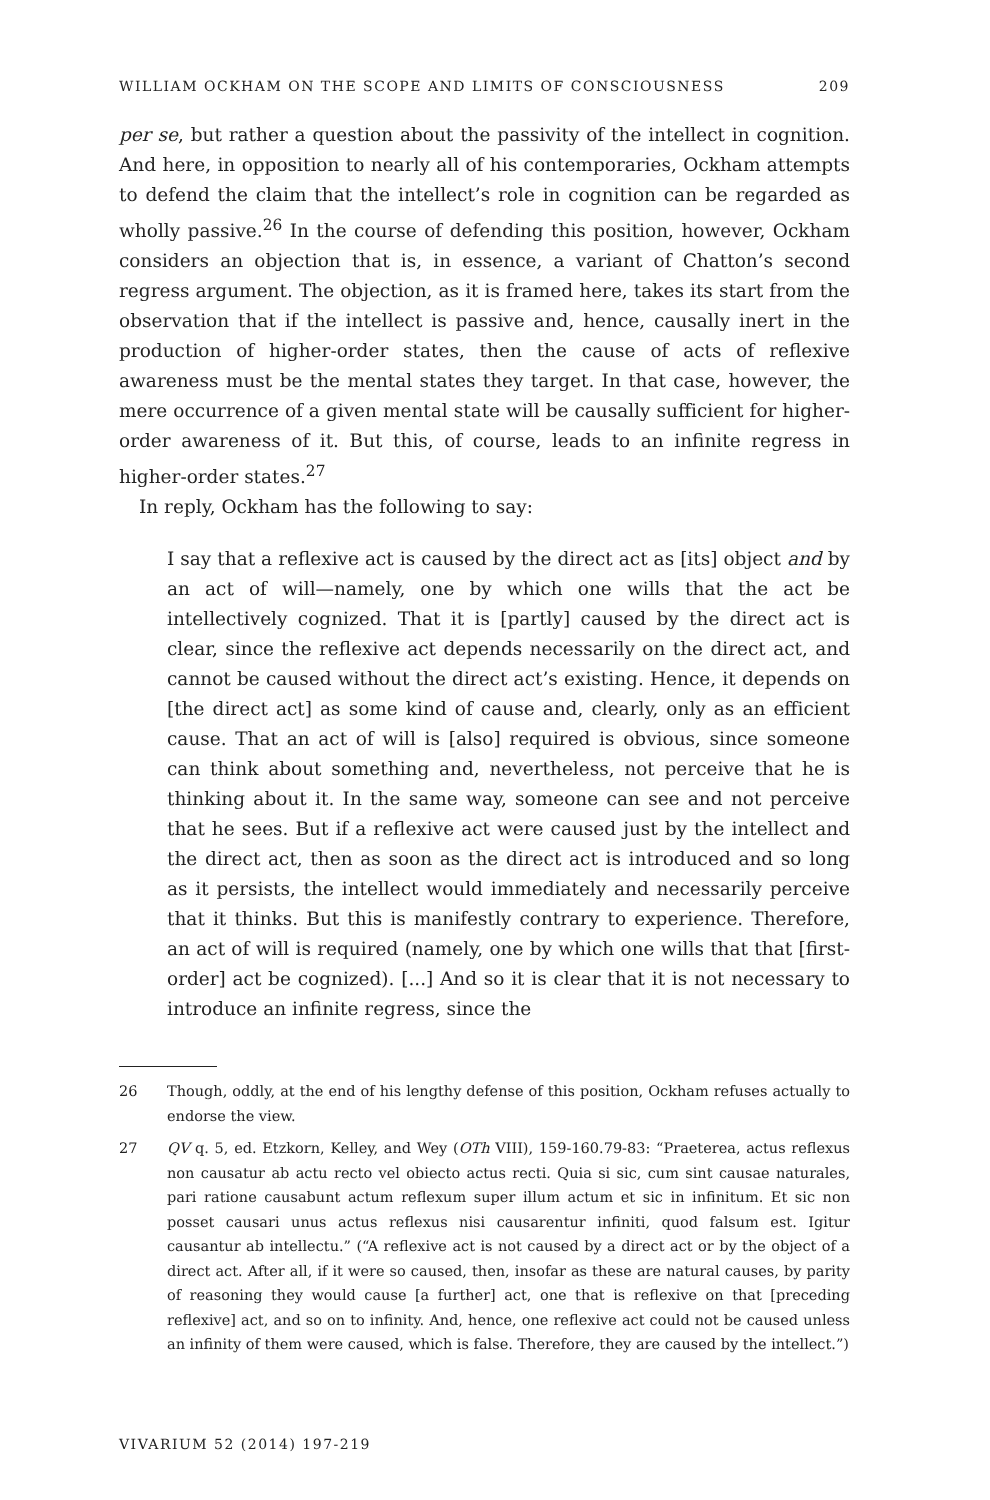WILLIAM OCKHAM ON THE SCOPE AND LIMITS OF CONSCIOUSNESS 209
per se, but rather a question about the passivity of the intellect in cognition. And here, in opposition to nearly all of his contemporaries, Ockham attempts to defend the claim that the intellect’s role in cognition can be regarded as wholly passive.<sup>26</sup> In the course of defending this position, however, Ockham considers an objection that is, in essence, a variant of Chatton’s second regress argument. The objection, as it is framed here, takes its start from the observation that if the intellect is passive and, hence, causally inert in the production of higher-order states, then the cause of acts of reflexive awareness must be the mental states they target. In that case, however, the mere occurrence of a given mental state will be causally sufficient for higher-order awareness of it. But this, of course, leads to an infinite regress in higher-order states.<sup>27</sup>
In reply, Ockham has the following to say:
I say that a reflexive act is caused by the direct act as [its] object and by an act of will—namely, one by which one wills that the act be intellectively cognized. That it is [partly] caused by the direct act is clear, since the reflexive act depends necessarily on the direct act, and cannot be caused without the direct act’s existing. Hence, it depends on [the direct act] as some kind of cause and, clearly, only as an efficient cause. That an act of will is [also] required is obvious, since someone can think about something and, nevertheless, not perceive that he is thinking about it. In the same way, someone can see and not perceive that he sees. But if a reflexive act were caused just by the intellect and the direct act, then as soon as the direct act is introduced and so long as it persists, the intellect would immediately and necessarily perceive that it thinks. But this is manifestly contrary to experience. Therefore, an act of will is required (namely, one by which one wills that that [first-order] act be cognized). [...] And so it is clear that it is not necessary to introduce an infinite regress, since the
26 Though, oddly, at the end of his lengthy defense of this position, Ockham refuses actually to endorse the view.
27 QV q. 5, ed. Etzkorn, Kelley, and Wey (OTh VIII), 159-160.79-83: “Praeterea, actus reflexus non causatur ab actu recto vel obiecto actus recti. Quia si sic, cum sint causae naturales, pari ratione causabunt actum reflexum super illum actum et sic in infinitum. Et sic non posset causari unus actus reflexus nisi causarentur infiniti, quod falsum est. Igitur causantur ab intellectu.” (“A reflexive act is not caused by a direct act or by the object of a direct act. After all, if it were so caused, then, insofar as these are natural causes, by parity of reasoning they would cause [a further] act, one that is reflexive on that [preceding reflexive] act, and so on to infinity. And, hence, one reflexive act could not be caused unless an infinity of them were caused, which is false. Therefore, they are caused by the intellect.”)
VIVARIUM 52 (2014) 197-219